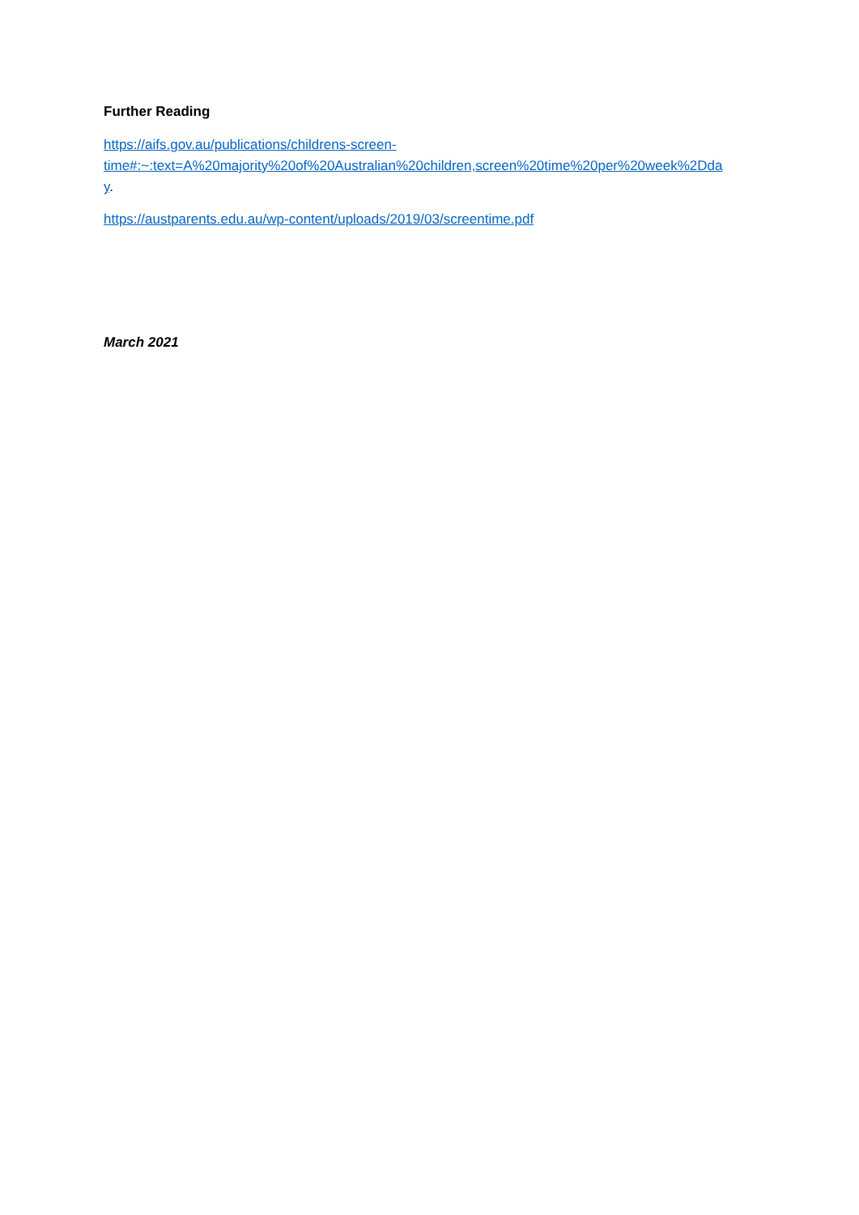Further Reading
https://aifs.gov.au/publications/childrens-screen-
time#:~:text=A%20majority%20of%20Australian%20children,screen%20time%20per%20week%2Dda
y.
https://austparents.edu.au/wp-content/uploads/2019/03/screentime.pdf
March 2021